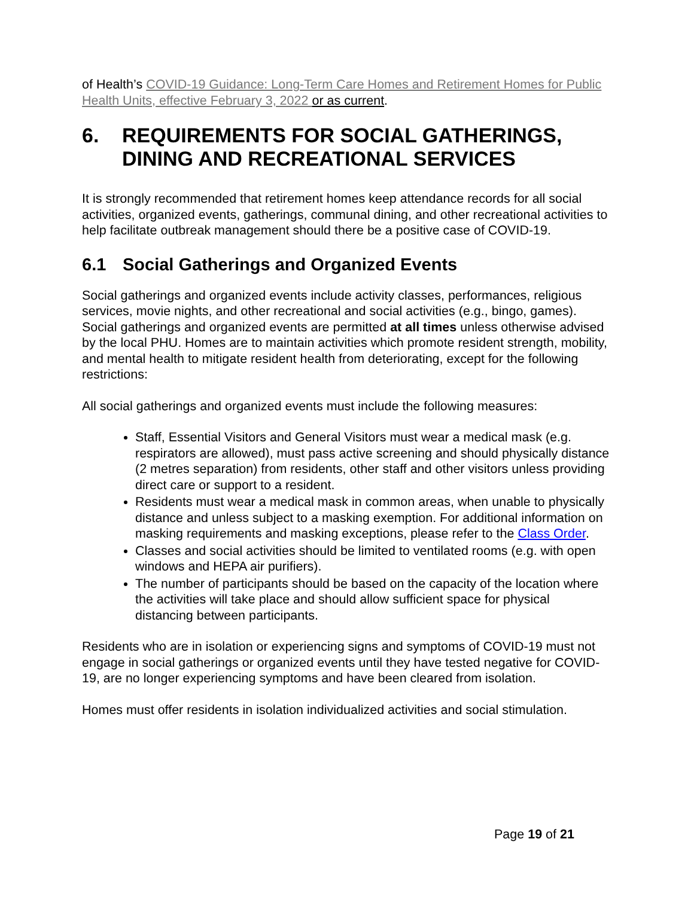of Health’s COVID-19 Guidance: Long-Term Care Homes and Retirement Homes for Public Health Units, effective February 3, 2022 or as current.
6. REQUIREMENTS FOR SOCIAL GATHERINGS, DINING AND RECREATIONAL SERVICES
It is strongly recommended that retirement homes keep attendance records for all social activities, organized events, gatherings, communal dining, and other recreational activities to help facilitate outbreak management should there be a positive case of COVID-19.
6.1 Social Gatherings and Organized Events
Social gatherings and organized events include activity classes, performances, religious services, movie nights, and other recreational and social activities (e.g., bingo, games). Social gatherings and organized events are permitted at all times unless otherwise advised by the local PHU. Homes are to maintain activities which promote resident strength, mobility, and mental health to mitigate resident health from deteriorating, except for the following restrictions:
All social gatherings and organized events must include the following measures:
Staff, Essential Visitors and General Visitors must wear a medical mask (e.g. respirators are allowed), must pass active screening and should physically distance (2 metres separation) from residents, other staff and other visitors unless providing direct care or support to a resident.
Residents must wear a medical mask in common areas, when unable to physically distance and unless subject to a masking exemption. For additional information on masking requirements and masking exceptions, please refer to the Class Order.
Classes and social activities should be limited to ventilated rooms (e.g. with open windows and HEPA air purifiers).
The number of participants should be based on the capacity of the location where the activities will take place and should allow sufficient space for physical distancing between participants.
Residents who are in isolation or experiencing signs and symptoms of COVID-19 must not engage in social gatherings or organized events until they have tested negative for COVID-19, are no longer experiencing symptoms and have been cleared from isolation.
Homes must offer residents in isolation individualized activities and social stimulation.
Page 19 of 21